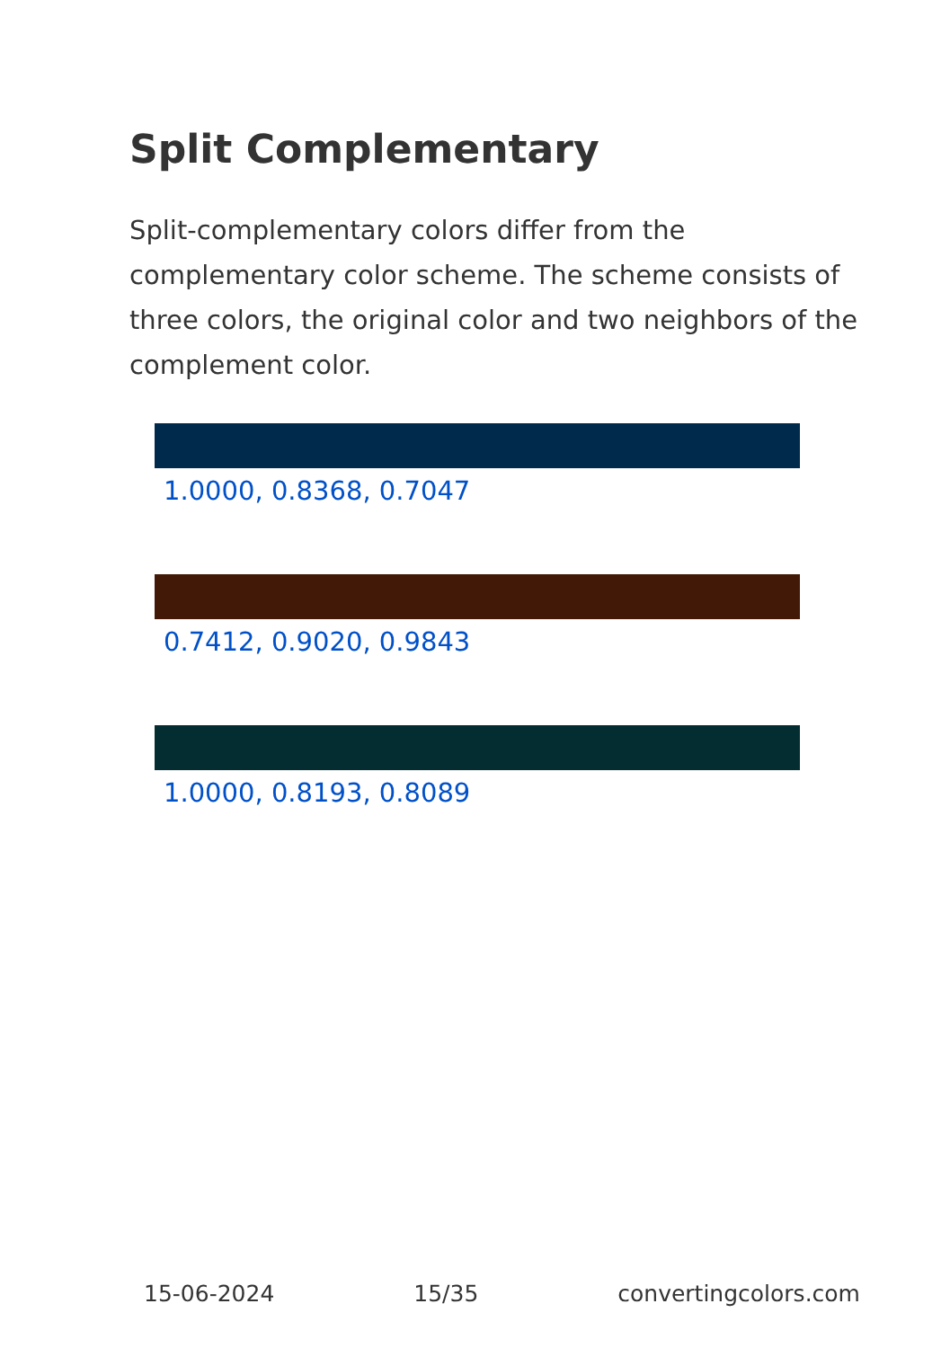Split Complementary
Split-complementary colors differ from the complementary color scheme. The scheme consists of three colors, the original color and two neighbors of the complement color.
1.0000, 0.8368, 0.7047
0.7412, 0.9020, 0.9843
1.0000, 0.8193, 0.8089
15-06-2024 15/35 convertingcolors.com